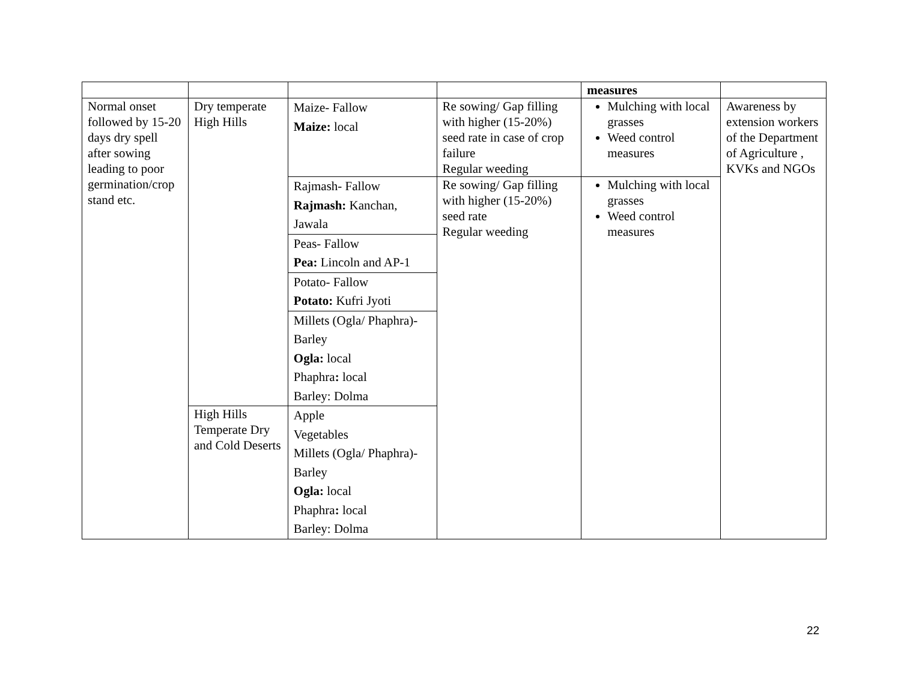| | | | | measures | |
| Normal onset followed by 15-20 days dry spell after sowing leading to poor germination/crop stand etc. | Dry temperate High Hills | Maize- Fallow Maize: local | Re sowing/ Gap filling with higher (15-20%) seed rate in case of crop failure Regular weeding | Mulching with local grasses Weed control measures | Awareness by extension workers of the Department of Agriculture , KVKs and NGOs |
| | | Rajmash- Fallow Rajmash: Kanchan, Jawala | Re sowing/ Gap filling with higher (15-20%) seed rate Regular weeding | Mulching with local grasses Weed control measures | |
| | | Peas- Fallow Pea: Lincoln and AP-1 | | | |
| | | Potato- Fallow Potato: Kufri Jyoti | | | |
| | | Millets (Ogla/ Phaphra)-Barley Ogla: local Phaphra : local Barley: Dolma | | | |
| | High Hills Temperate Dry and Cold Deserts | Apple Vegetables Millets (Ogla/ Phaphra)-Barley Ogla: local Phaphra : local Barley: Dolma | | | |
22